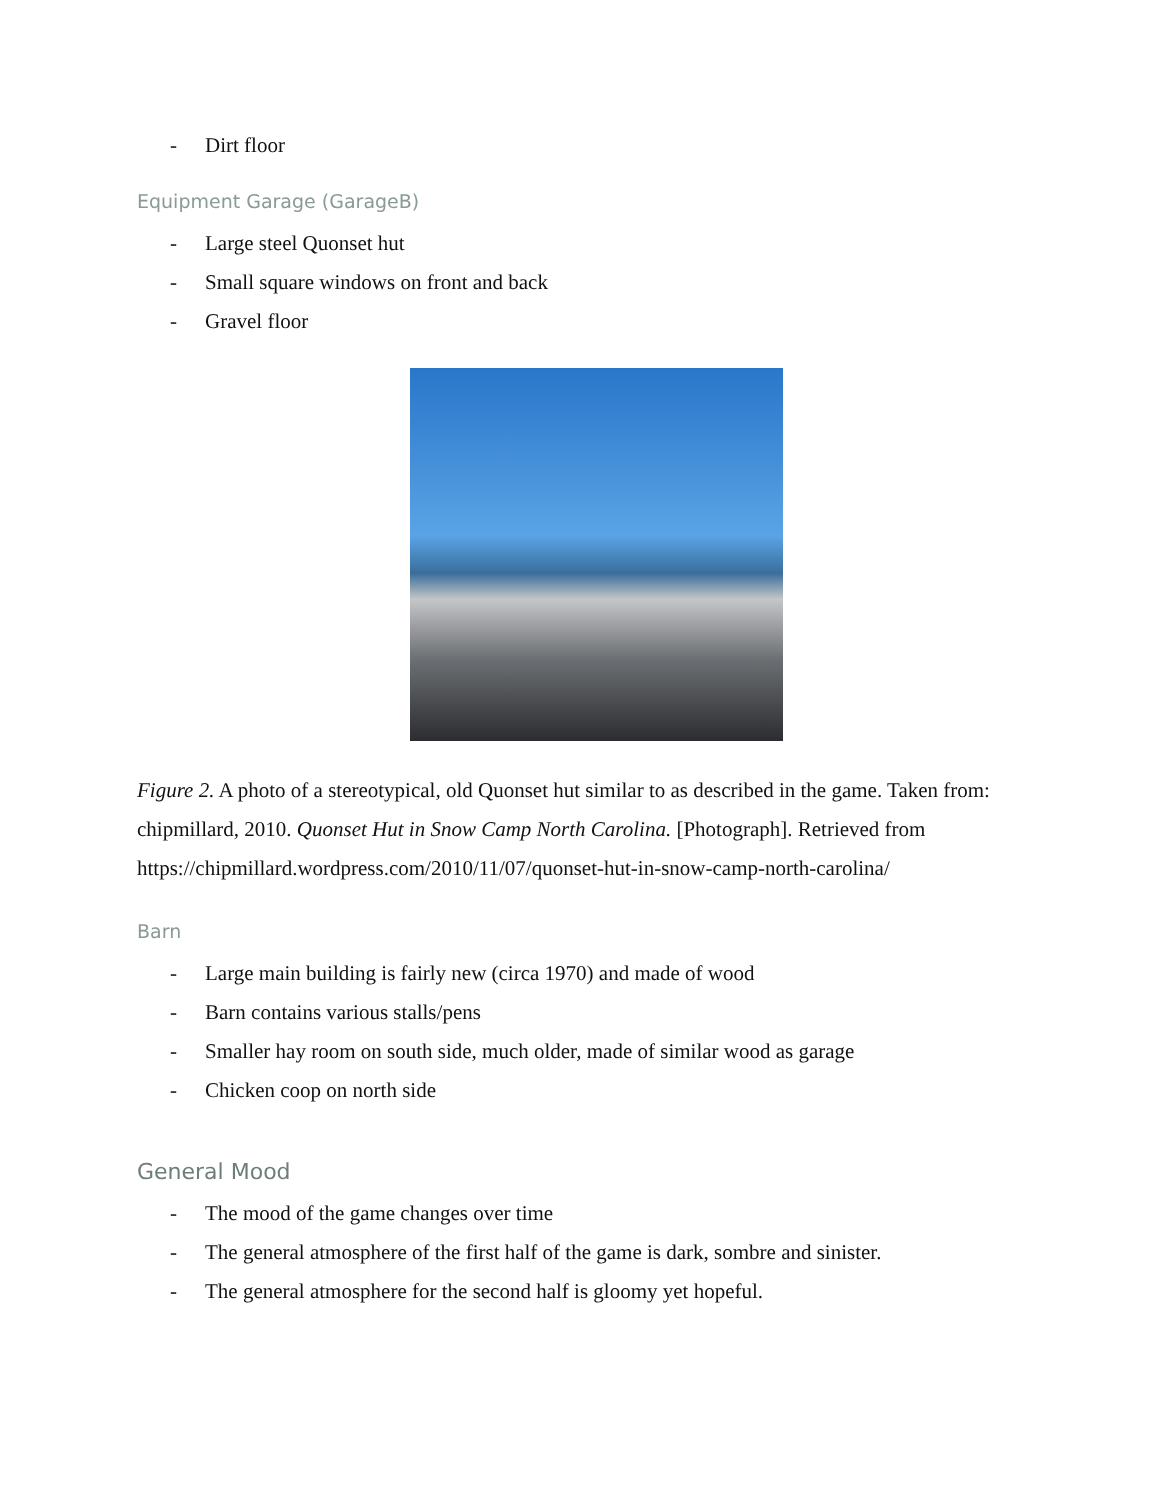- Dirt floor
Equipment Garage (GarageB)
- Large steel Quonset hut
- Small square windows on front and back
- Gravel floor
Figure 2. A photo of a stereotypical, old Quonset hut similar to as described in the game. Taken from: chipmillard, 2010. Quonset Hut in Snow Camp North Carolina. [Photograph]. Retrieved from https://chipmillard.wordpress.com/2010/11/07/quonset-hut-in-snow-camp-north-carolina/
Barn
- Large main building is fairly new (circa 1970) and made of wood
- Barn contains various stalls/pens
- Smaller hay room on south side, much older, made of similar wood as garage
- Chicken coop on north side
General Mood
- The mood of the game changes over time
- The general atmosphere of the first half of the game is dark, sombre and sinister.
- The general atmosphere for the second half is gloomy yet hopeful.